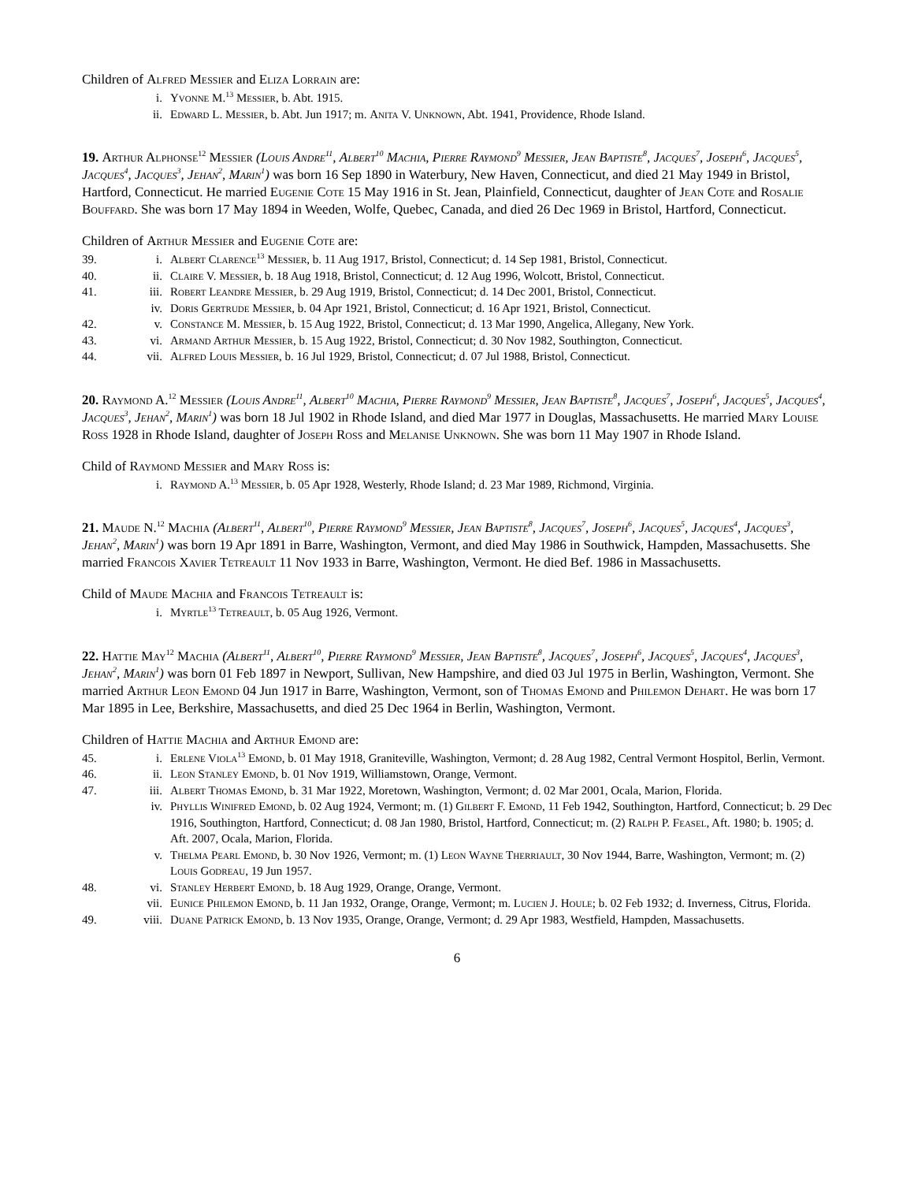Children of Alfred Messier and Eliza Lorrain are:
i. Yvonne M.<sup>13</sup> Messier, b. Abt. 1915.
ii. Edward L. Messier, b. Abt. Jun 1917; m. Anita V. Unknown, Abt. 1941, Providence, Rhode Island.
19. Arthur Alphonse<sup>12</sup> Messier (Louis Andre<sup>11</sup>, Albert<sup>10</sup> Machia, Pierre Raymond<sup>9</sup> Messier, Jean Baptiste<sup>8</sup>, Jacques<sup>7</sup>, Joseph<sup>6</sup>, Jacques<sup>5</sup>, Jacques<sup>4</sup>, Jacques<sup>3</sup>, Jehan<sup>2</sup>, Marin<sup>1</sup>) was born 16 Sep 1890 in Waterbury, New Haven, Connecticut, and died 21 May 1949 in Bristol, Hartford, Connecticut. He married Eugenie Cote 15 May 1916 in St. Jean, Plainfield, Connecticut, daughter of Jean Cote and Rosalie Bouffard. She was born 17 May 1894 in Weeden, Wolfe, Quebec, Canada, and died 26 Dec 1969 in Bristol, Hartford, Connecticut.
Children of Arthur Messier and Eugenie Cote are:
39. i. Albert Clarence<sup>13</sup> Messier, b. 11 Aug 1917, Bristol, Connecticut; d. 14 Sep 1981, Bristol, Connecticut.
40. ii. Claire V. Messier, b. 18 Aug 1918, Bristol, Connecticut; d. 12 Aug 1996, Wolcott, Bristol, Connecticut.
41. iii. Robert Leandre Messier, b. 29 Aug 1919, Bristol, Connecticut; d. 14 Dec 2001, Bristol, Connecticut.
iv. Doris Gertrude Messier, b. 04 Apr 1921, Bristol, Connecticut; d. 16 Apr 1921, Bristol, Connecticut.
42. v. Constance M. Messier, b. 15 Aug 1922, Bristol, Connecticut; d. 13 Mar 1990, Angelica, Allegany, New York.
43. vi. Armand Arthur Messier, b. 15 Aug 1922, Bristol, Connecticut; d. 30 Nov 1982, Southington, Connecticut.
44. vii. Alfred Louis Messier, b. 16 Jul 1929, Bristol, Connecticut; d. 07 Jul 1988, Bristol, Connecticut.
20. Raymond A.<sup>12</sup> Messier (Louis Andre<sup>11</sup>, Albert<sup>10</sup> Machia, Pierre Raymond<sup>9</sup> Messier, Jean Baptiste<sup>8</sup>, Jacques<sup>7</sup>, Joseph<sup>6</sup>, Jacques<sup>5</sup>, Jacques<sup>4</sup>, Jacques<sup>3</sup>, Jehan<sup>2</sup>, Marin<sup>1</sup>) was born 18 Jul 1902 in Rhode Island, and died Mar 1977 in Douglas, Massachusetts. He married Mary Louise Ross 1928 in Rhode Island, daughter of Joseph Ross and Melanise Unknown. She was born 11 May 1907 in Rhode Island.
Child of Raymond Messier and Mary Ross is:
i. Raymond A.<sup>13</sup> Messier, b. 05 Apr 1928, Westerly, Rhode Island; d. 23 Mar 1989, Richmond, Virginia.
21. Maude N.<sup>12</sup> Machia (Albert<sup>11</sup>, Albert<sup>10</sup>, Pierre Raymond<sup>9</sup> Messier, Jean Baptiste<sup>8</sup>, Jacques<sup>7</sup>, Joseph<sup>6</sup>, Jacques<sup>5</sup>, Jacques<sup>4</sup>, Jacques<sup>3</sup>, Jehan<sup>2</sup>, Marin<sup>1</sup>) was born 19 Apr 1891 in Barre, Washington, Vermont, and died May 1986 in Southwick, Hampden, Massachusetts. She married Francois Xavier Tetreault 11 Nov 1933 in Barre, Washington, Vermont. He died Bef. 1986 in Massachusetts.
Child of Maude Machia and Francois Tetreault is:
i. Myrtle<sup>13</sup> Tetreault, b. 05 Aug 1926, Vermont.
22. Hattie May<sup>12</sup> Machia (Albert<sup>11</sup>, Albert<sup>10</sup>, Pierre Raymond<sup>9</sup> Messier, Jean Baptiste<sup>8</sup>, Jacques<sup>7</sup>, Joseph<sup>6</sup>, Jacques<sup>5</sup>, Jacques<sup>4</sup>, Jacques<sup>3</sup>, Jehan<sup>2</sup>, Marin<sup>1</sup>) was born 01 Feb 1897 in Newport, Sullivan, New Hampshire, and died 03 Jul 1975 in Berlin, Washington, Vermont. She married Arthur Leon Emond 04 Jun 1917 in Barre, Washington, Vermont, son of Thomas Emond and Philemon Dehart. He was born 17 Mar 1895 in Lee, Berkshire, Massachusetts, and died 25 Dec 1964 in Berlin, Washington, Vermont.
Children of Hattie Machia and Arthur Emond are:
45. i. Erlene Viola<sup>13</sup> Emond, b. 01 May 1918, Graniteville, Washington, Vermont; d. 28 Aug 1982, Central Vermont Hospitol, Berlin, Vermont.
46. ii. Leon Stanley Emond, b. 01 Nov 1919, Williamstown, Orange, Vermont.
47. iii. Albert Thomas Emond, b. 31 Mar 1922, Moretown, Washington, Vermont; d. 02 Mar 2001, Ocala, Marion, Florida.
iv. Phyllis Winifred Emond, b. 02 Aug 1924, Vermont; m. (1) Gilbert F. Emond, 11 Feb 1942, Southington, Hartford, Connecticut; b. 29 Dec 1916, Southington, Hartford, Connecticut; d. 08 Jan 1980, Bristol, Hartford, Connecticut; m. (2) Ralph P. Feasel, Aft. 1980; b. 1905; d. Aft. 2007, Ocala, Marion, Florida.
v. Thelma Pearl Emond, b. 30 Nov 1926, Vermont; m. (1) Leon Wayne Therriault, 30 Nov 1944, Barre, Washington, Vermont; m. (2) Louis Godreau, 19 Jun 1957.
48. vi. Stanley Herbert Emond, b. 18 Aug 1929, Orange, Orange, Vermont.
vii. Eunice Philemon Emond, b. 11 Jan 1932, Orange, Orange, Vermont; m. Lucien J. Houle; b. 02 Feb 1932; d. Inverness, Citrus, Florida.
49. viii. Duane Patrick Emond, b. 13 Nov 1935, Orange, Orange, Vermont; d. 29 Apr 1983, Westfield, Hampden, Massachusetts.
6